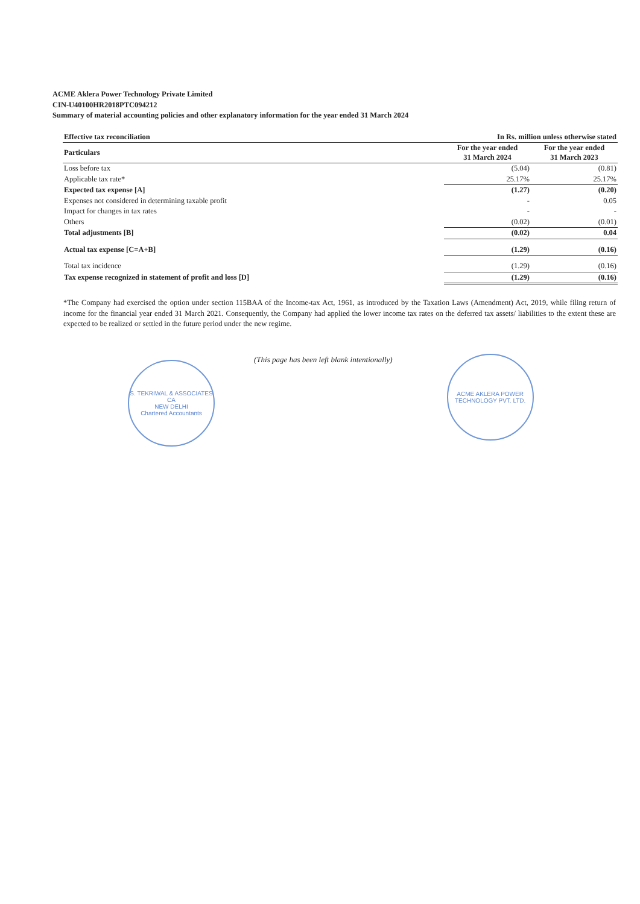ACME Aklera Power Technology Private Limited
CIN-U40100HR2018PTC094212
Summary of material accounting policies and other explanatory information for the year ended 31 March 2024
| Effective tax reconciliation | In Rs. million unless otherwise stated | |
| --- | --- | --- |
| Particulars | For the year ended 31 March 2024 | For the year ended 31 March 2023 |
| Loss before tax | (5.04) | (0.81) |
| Applicable tax rate* | 25.17% | 25.17% |
| Expected tax expense [A] | (1.27) | (0.20) |
| Expenses not considered in determining taxable profit | - | 0.05 |
| Impact for changes in tax rates | - | - |
| Others | (0.02) | (0.01) |
| Total adjustments [B] | (0.02) | 0.04 |
| Actual tax expense [C=A+B] | (1.29) | (0.16) |
| Total tax incidence | (1.29) | (0.16) |
| Tax expense recognized in statement of profit and loss [D] | (1.29) | (0.16) |
*The Company had exercised the option under section 115BAA of the Income-tax Act, 1961, as introduced by the Taxation Laws (Amendment) Act, 2019, while filing return of income for the financial year ended 31 March 2021. Consequently, the Company had applied the lower income tax rates on the deferred tax assets/ liabilities to the extent these are expected to be realized or settled in the future period under the new regime.
S. TEKRIWAL & ASSOCIATES
CA
NEW DELHI
Chartered Accountants
(This page has been left blank intentionally)
ACME AKLERA POWER TECHNOLOGY PVT. LTD.